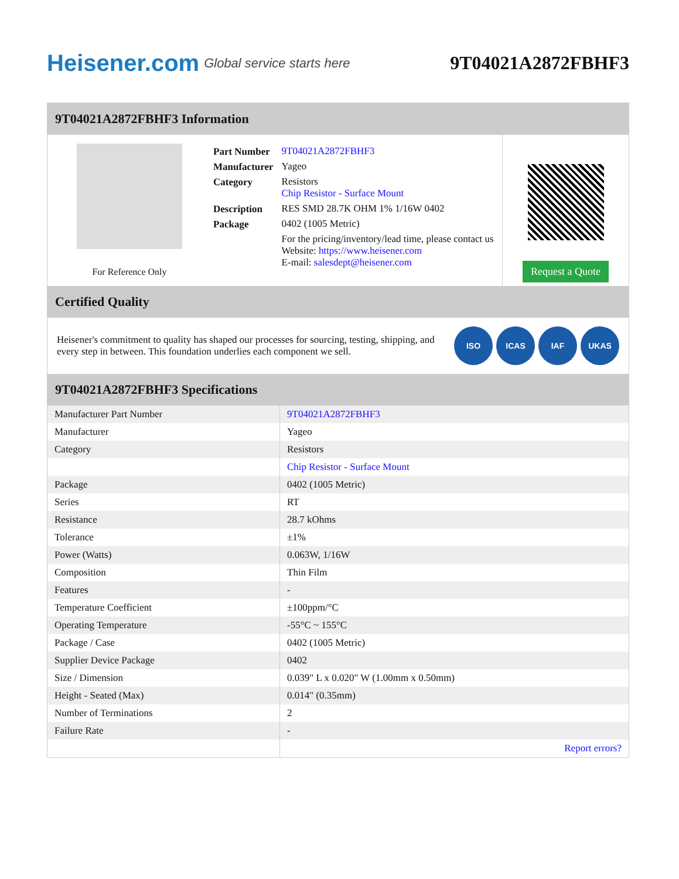Heisener.com Global service starts here
9T04021A2872FBHF3
9T04021A2872FBHF3 Information
For Reference Only
| Part Number | 9T04021A2872FBHF3 |
| Manufacturer | Yageo |
| Category | Resistors Chip Resistor - Surface Mount |
| Description | RES SMD 28.7K OHM 1% 1/16W 0402 |
| Package | 0402 (1005 Metric) |
| | For the pricing/inventory/lead time, please contact us Website: https://www.heisener.com E-mail: salesdept@heisener.com |
Request a Quote
Certified Quality
Heisener's commitment to quality has shaped our processes for sourcing, testing, shipping, and every step in between. This foundation underlies each component we sell.
ISO ICAS IAF UKAS
9T04021A2872FBHF3 Specifications
| Manufacturer Part Number | 9T04021A2872FBHF3 |
| Manufacturer | Yageo |
| Category | Resistors |
| | Chip Resistor - Surface Mount |
| Package | 0402 (1005 Metric) |
| Series | RT |
| Resistance | 28.7 kOhms |
| Tolerance | ±1% |
| Power (Watts) | 0.063W, 1/16W |
| Composition | Thin Film |
| Features | - |
| Temperature Coefficient | ±100ppm/°C |
| Operating Temperature | -55°C ~ 155°C |
| Package / Case | 0402 (1005 Metric) |
| Supplier Device Package | 0402 |
| Size / Dimension | 0.039" L x 0.020" W (1.00mm x 0.50mm) |
| Height - Seated (Max) | 0.014" (0.35mm) |
| Number of Terminations | 2 |
| Failure Rate | - |
| | Report errors? |